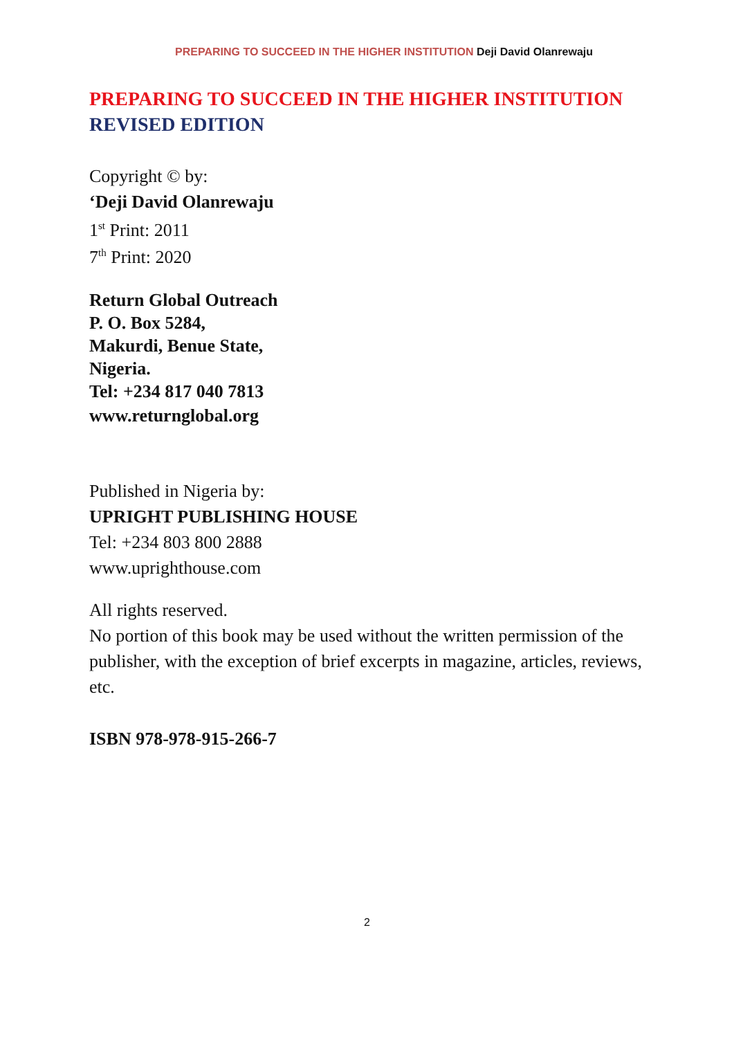PREPARING TO SUCCEED IN THE HIGHER INSTITUTION Deji David Olanrewaju
PREPARING TO SUCCEED IN THE HIGHER INSTITUTION
REVISED EDITION
Copyright © by:
‘Deji David Olanrewaju
1<sup>st</sup> Print: 2011
7<sup>th</sup> Print: 2020
Return Global Outreach
P. O. Box 5284,
Makurdi, Benue State,
Nigeria.
Tel: +234 817 040 7813
www.returnglobal.org
Published in Nigeria by:
UPRIGHT PUBLISHING HOUSE
Tel: +234 803 800 2888
www.uprighthouse.com
All rights reserved.
No portion of this book may be used without the written permission of the publisher, with the exception of brief excerpts in magazine, articles, reviews, etc.
ISBN 978-978-915-266-7
2